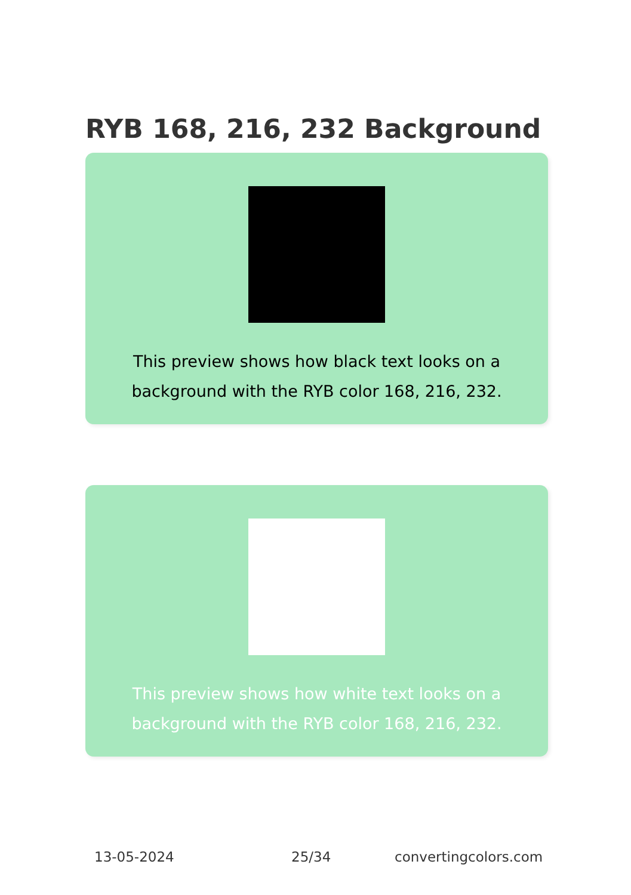RYB 168, 216, 232 Background
This preview shows how black text looks on a background with the RYB color 168, 216, 232.
This preview shows how white text looks on a background with the RYB color 168, 216, 232.
13-05-2024 25/34 convertingcolors.com